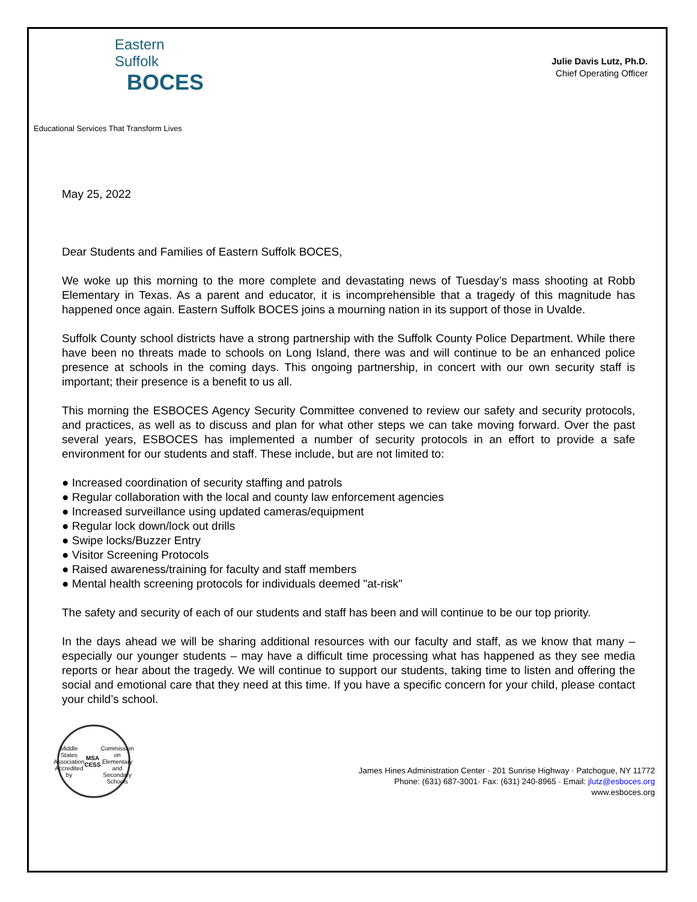Eastern Suffolk
BOCES
Educational Services That Transform Lives
Julie Davis Lutz, Ph.D.
Chief Operating Officer
May 25, 2022
Dear Students and Families of Eastern Suffolk BOCES,
We woke up this morning to the more complete and devastating news of Tuesday’s mass shooting at Robb Elementary in Texas. As a parent and educator, it is incomprehensible that a tragedy of this magnitude has happened once again. Eastern Suffolk BOCES joins a mourning nation in its support of those in Uvalde.
Suffolk County school districts have a strong partnership with the Suffolk County Police Department. While there have been no threats made to schools on Long Island, there was and will continue to be an enhanced police presence at schools in the coming days. This ongoing partnership, in concert with our own security staff is important; their presence is a benefit to us all.
This morning the ESBOCES Agency Security Committee convened to review our safety and security protocols, and practices, as well as to discuss and plan for what other steps we can take moving forward. Over the past several years, ESBOCES has implemented a number of security protocols in an effort to provide a safe environment for our students and staff. These include, but are not limited to:
● Increased coordination of security staffing and patrols
● Regular collaboration with the local and county law enforcement agencies
● Increased surveillance using updated cameras/equipment
● Regular lock down/lock out drills
● Swipe locks/Buzzer Entry
● Visitor Screening Protocols
● Raised awareness/training for faculty and staff members
● Mental health screening protocols for individuals deemed "at-risk"
The safety and security of each of our students and staff has been and will continue to be our top priority.
In the days ahead we will be sharing additional resources with our faculty and staff, as we know that many – especially our younger students – may have a difficult time processing what has happened as they see media reports or hear about the tragedy. We will continue to support our students, taking time to listen and offering the social and emotional care that they need at this time. If you have a specific concern for your child, please contact your child’s school.
Middle States Association
Accredited by
MSA CESS
Commission on Elementary and Secondary Schools
James Hines Administration Center · 201 Sunrise Highway · Patchogue, NY 11772
Phone: (631) 687-3001· Fax: (631) 240-8965 · Email: jlutz@esboces.org
www.esboces.org